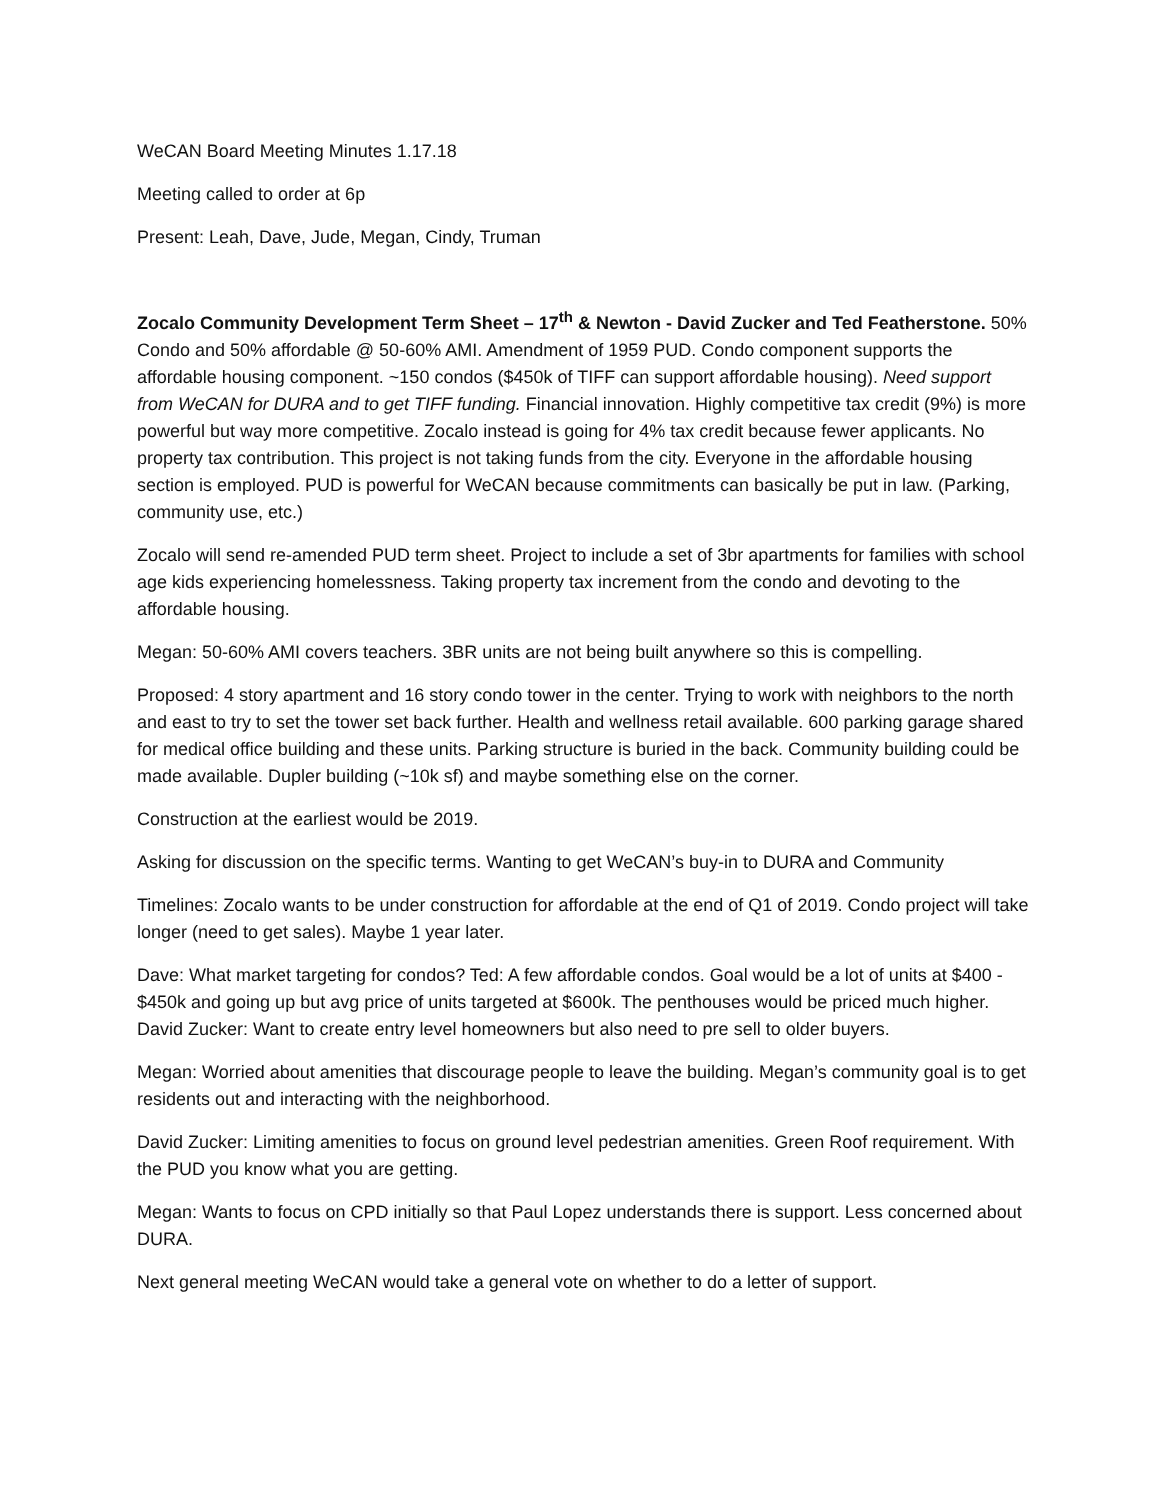WeCAN Board Meeting Minutes 1.17.18
Meeting called to order at 6p
Present: Leah, Dave, Jude, Megan, Cindy, Truman
Zocalo Community Development Term Sheet – 17<sup>th</sup> & Newton - David Zucker and Ted Featherstone. 50% Condo and 50% affordable @ 50-60% AMI. Amendment of 1959 PUD. Condo component supports the affordable housing component. ~150 condos ($450k of TIFF can support affordable housing). Need support from WeCAN for DURA and to get TIFF funding. Financial innovation. Highly competitive tax credit (9%) is more powerful but way more competitive. Zocalo instead is going for 4% tax credit because fewer applicants. No property tax contribution. This project is not taking funds from the city. Everyone in the affordable housing section is employed. PUD is powerful for WeCAN because commitments can basically be put in law. (Parking, community use, etc.)
Zocalo will send re-amended PUD term sheet. Project to include a set of 3br apartments for families with school age kids experiencing homelessness. Taking property tax increment from the condo and devoting to the affordable housing.
Megan: 50-60% AMI covers teachers. 3BR units are not being built anywhere so this is compelling.
Proposed: 4 story apartment and 16 story condo tower in the center. Trying to work with neighbors to the north and east to try to set the tower set back further. Health and wellness retail available. 600 parking garage shared for medical office building and these units. Parking structure is buried in the back. Community building could be made available. Dupler building (~10k sf) and maybe something else on the corner.
Construction at the earliest would be 2019.
Asking for discussion on the specific terms. Wanting to get WeCAN’s buy-in to DURA and Community
Timelines: Zocalo wants to be under construction for affordable at the end of Q1 of 2019. Condo project will take longer (need to get sales). Maybe 1 year later.
Dave: What market targeting for condos? Ted: A few affordable condos. Goal would be a lot of units at $400 - $450k and going up but avg price of units targeted at $600k. The penthouses would be priced much higher. David Zucker: Want to create entry level homeowners but also need to pre sell to older buyers.
Megan: Worried about amenities that discourage people to leave the building. Megan’s community goal is to get residents out and interacting with the neighborhood.
David Zucker: Limiting amenities to focus on ground level pedestrian amenities. Green Roof requirement. With the PUD you know what you are getting.
Megan: Wants to focus on CPD initially so that Paul Lopez understands there is support. Less concerned about DURA.
Next general meeting WeCAN would take a general vote on whether to do a letter of support.